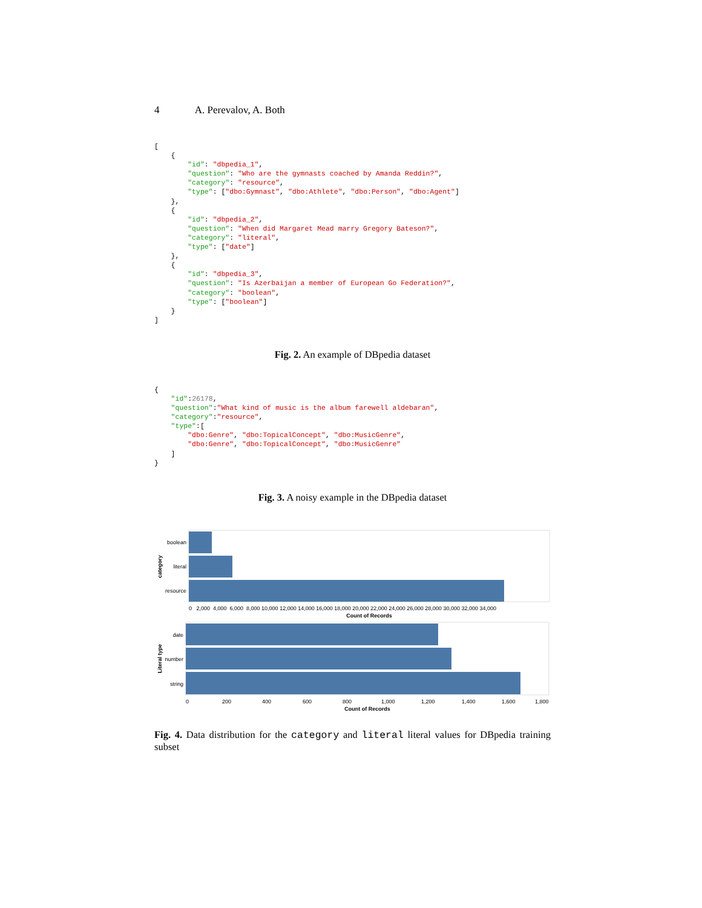4 A. Perevalov, A. Both
[
    {
        "id": "dbpedia_1",
        "question": "Who are the gymnasts coached by Amanda Reddin?",
        "category": "resource",
        "type": ["dbo:Gymnast", "dbo:Athlete", "dbo:Person", "dbo:Agent"]
    },
    {
        "id": "dbpedia_2",
        "question": "When did Margaret Mead marry Gregory Bateson?",
        "category": "literal",
        "type": ["date"]
    },
    {
        "id": "dbpedia_3",
        "question": "Is Azerbaijan a member of European Go Federation?",
        "category": "boolean",
        "type": ["boolean"]
    }
]
Fig. 2. An example of DBpedia dataset
{
    "id":26178,
    "question":"What kind of music is the album farewell aldebaran",
    "category":"resource",
    "type":[
        "dbo:Genre", "dbo:TopicalConcept", "dbo:MusicGenre",
        "dbo:Genre", "dbo:TopicalConcept", "dbo:MusicGenre"
    ]
}
Fig. 3. A noisy example in the DBpedia dataset
boolean
literal
resource
category
0 2,000 4,000 6,000 8,000 10,000 12,000 14,000 16,000 18,000 20,000 22,000 24,000 26,000 28,000 30,000 32,000 34,000
Count of Records
date
number
string
Literal type
0
200
400
600
800
1,000
1,200
1,400
1,600
1,800
Count of Records
Fig. 4. Data distribution for the category and literal literal values for DBpedia training subset